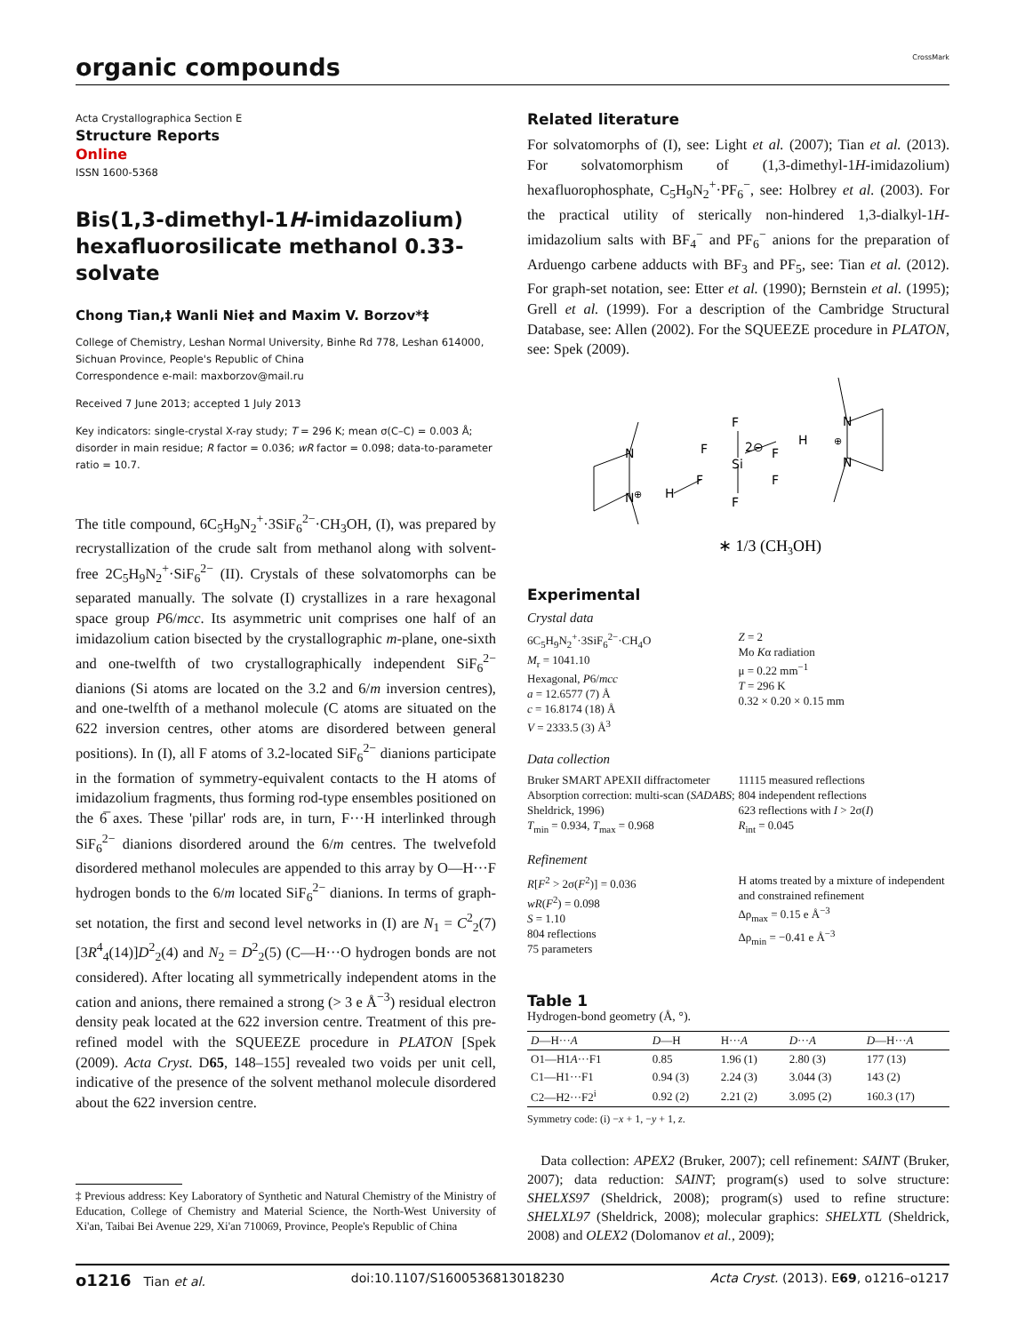organic compounds
CrossMark
Acta Crystallographica Section E
Structure Reports
Online
ISSN 1600-5368
Bis(1,3-dimethyl-1H-imidazolium) hexafluorosilicate methanol 0.33-solvate
Chong Tian,‡ Wanli Nie‡ and Maxim V. Borzov*‡
College of Chemistry, Leshan Normal University, Binhe Rd 778, Leshan 614000, Sichuan Province, People's Republic of China
Correspondence e-mail: maxborzov@mail.ru
Received 7 June 2013; accepted 1 July 2013
Key indicators: single-crystal X-ray study; T = 296 K; mean σ(C–C) = 0.003 Å; disorder in main residue; R factor = 0.036; wR factor = 0.098; data-to-parameter ratio = 10.7.
The title compound, 6C<sub>5</sub>H<sub>9</sub>N<sub>2</sub><sup>+</sup>·3SiF<sub>6</sub><sup>2−</sup>·CH<sub>3</sub>OH, (I), was prepared by recrystallization of the crude salt from methanol along with solvent-free 2C<sub>5</sub>H<sub>9</sub>N<sub>2</sub><sup>+</sup>·SiF<sub>6</sub><sup>2−</sup> (II). Crystals of these solvatomorphs can be separated manually. The solvate (I) crystallizes in a rare hexagonal space group P6/mcc. Its asymmetric unit comprises one half of an imidazolium cation bisected by the crystallographic m-plane, one-sixth and one-twelfth of two crystallographically independent SiF<sub>6</sub><sup>2−</sup> dianions (Si atoms are located on the 3.2 and 6/m inversion centres), and one-twelfth of a methanol molecule (C atoms are situated on the 622 inversion centres, other atoms are disordered between general positions). In (I), all F atoms of 3.2-located SiF<sub>6</sub><sup>2−</sup> dianions participate in the formation of symmetry-equivalent contacts to the H atoms of imidazolium fragments, thus forming rod-type ensembles positioned on the 6̅ axes. These 'pillar' rods are, in turn, F···H interlinked through SiF<sub>6</sub><sup>2−</sup> dianions disordered around the 6/m centres. The twelvefold disordered methanol molecules are appended to this array by O—H···F hydrogen bonds to the 6/m located SiF<sub>6</sub><sup>2−</sup> dianions. In terms of graph-set notation, the first and second level networks in (I) are N<sub>1</sub> = C<sup>2</sup><sub>2</sub>(7)[3R<sup>4</sup><sub>4</sub>(14)]D<sup>2</sup><sub>2</sub>(4) and N<sub>2</sub> = D<sup>2</sup><sub>2</sub>(5) (C—H···O hydrogen bonds are not considered). After locating all symmetrically independent atoms in the cation and anions, there remained a strong (> 3 e Å<sup>−3</sup>) residual electron density peak located at the 622 inversion centre. Treatment of this pre-refined model with the SQUEEZE procedure in PLATON [Spek (2009). Acta Cryst. D65, 148–155] revealed two voids per unit cell, indicative of the presence of the solvent methanol molecule disordered about the 622 inversion centre.
‡ Previous address: Key Laboratory of Synthetic and Natural Chemistry of the Ministry of Education, College of Chemistry and Material Science, the North-West University of Xi'an, Taibai Bei Avenue 229, Xi'an 710069, Province, People's Republic of China
Related literature
For solvatomorphs of (I), see: Light et al. (2007); Tian et al. (2013). For solvatomorphism of (1,3-dimethyl-1H-imidazolium) hexafluorophosphate, C<sub>5</sub>H<sub>9</sub>N<sub>2</sub><sup>+</sup>·PF<sub>6</sub><sup>−</sup>, see: Holbrey et al. (2003). For the practical utility of sterically non-hindered 1,3-dialkyl-1H-imidazolium salts with BF<sub>4</sub><sup>−</sup> and PF<sub>6</sub><sup>−</sup> anions for the preparation of Arduengo carbene adducts with BF<sub>3</sub> and PF<sub>5</sub>, see: Tian et al. (2012). For graph-set notation, see: Etter et al. (1990); Bernstein et al. (1995); Grell et al. (1999). For a description of the Cambridge Structural Database, see: Allen (2002). For the SQUEEZE procedure in PLATON, see: Spek (2009).
N
N
N
N
H
H
F
F
F
F
F
F
Si
2⊖
⊕
⊕
∗ 1/3 (CH3OH)
Experimental
Crystal data
6C<sub>5</sub>H<sub>9</sub>N<sub>2</sub><sup>+</sup>·3SiF<sub>6</sub><sup>2−</sup>·CH<sub>4</sub>O
M<sub>r</sub> = 1041.10
Hexagonal, P6/mcc
a = 12.6577 (7) Å
c = 16.8174 (18) Å
V = 2333.5 (3) Å<sup>3</sup>
Z = 2
Mo Kα radiation
μ = 0.22 mm<sup>−1</sup>
T = 296 K
0.32 × 0.20 × 0.15 mm
Data collection
Bruker SMART APEXII diffractometer
Absorption correction: multi-scan (SADABS; Sheldrick, 1996)
T<sub>min</sub> = 0.934, T<sub>max</sub> = 0.968
11115 measured reflections
804 independent reflections
623 reflections with I > 2σ(I)
R<sub>int</sub> = 0.045
Refinement
R[F<sup>2</sup> > 2σ(F<sup>2</sup>)] = 0.036
wR(F<sup>2</sup>) = 0.098
S = 1.10
804 reflections
75 parameters
H atoms treated by a mixture of independent and constrained refinement
Δρ<sub>max</sub> = 0.15 e Å<sup>−3</sup>
Δρ<sub>min</sub> = −0.41 e Å<sup>−3</sup>
Table 1
Hydrogen-bond geometry (Å, °).
| D —H··· A | D —H | H··· A | D ··· A | D —H··· A |
| --- | --- | --- | --- | --- |
| O1—H1 A ···F1 | 0.85 | 1.96 (1) | 2.80 (3) | 177 (13) |
| C1—H1···F1 | 0.94 (3) | 2.24 (3) | 3.044 (3) | 143 (2) |
| C2—H2···F2<sup>i</sup> | 0.92 (2) | 2.21 (2) | 3.095 (2) | 160.3 (17) |
Symmetry code: (i) −x + 1, −y + 1, z.
Data collection: APEX2 (Bruker, 2007); cell refinement: SAINT (Bruker, 2007); data reduction: SAINT; program(s) used to solve structure: SHELXS97 (Sheldrick, 2008); program(s) used to refine structure: SHELXL97 (Sheldrick, 2008); molecular graphics: SHELXTL (Sheldrick, 2008) and OLEX2 (Dolomanov et al., 2009);
o1216 Tian et al. doi:10.1107/S1600536813018230 Acta Cryst. (2013). E69, o1216–o1217